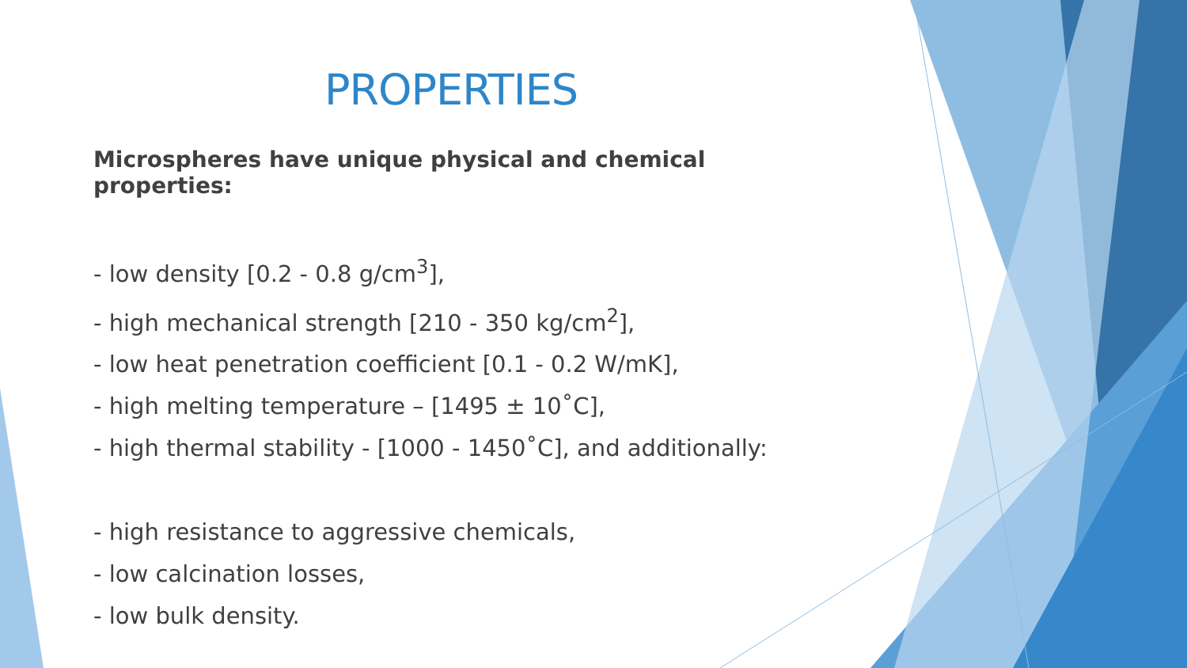PROPERTIES
Microspheres have unique physical and chemical properties:
- low density [0.2 - 0.8 g/cm<sup>3</sup>],
- high mechanical strength [210 - 350 kg/cm<sup>2</sup>],
- low heat penetration coefficient [0.1 - 0.2 W/mK],
- high melting temperature – [1495 ± 10˚C],
- high thermal stability - [1000 - 1450˚C], and additionally:
- high resistance to aggressive chemicals,
- low calcination losses,
- low bulk density.